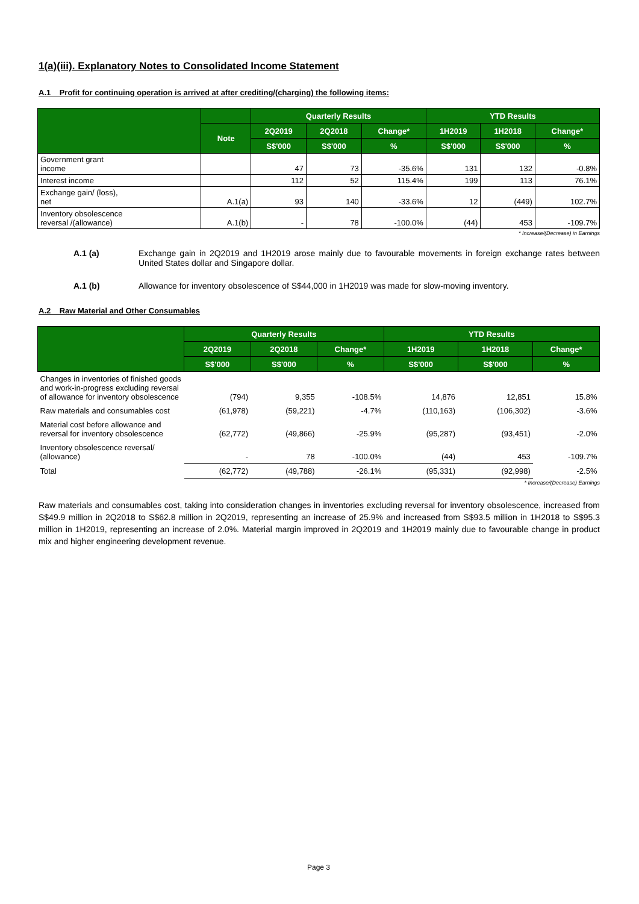1(a)(iii). Explanatory Notes to Consolidated Income Statement
A.1 Profit for continuing operation is arrived at after crediting/(charging) the following items:
| | | Quarterly Results | | | YTD Results | | |
| --- | --- | --- | --- | --- | --- | --- | --- |
| | Note | 2Q2019 | 2Q2018 | Change* | 1H2019 | 1H2018 | Change* |
| | | S$'000 | S$'000 | % | S$'000 | S$'000 | % |
| Government grant income | | 47 | 73 | -35.6% | 131 | 132 | -0.8% |
| Interest income | | 112 | 52 | 115.4% | 199 | 113 | 76.1% |
| Exchange gain/ (loss), net | A.1(a) | 93 | 140 | -33.6% | 12 | (449) | 102.7% |
| Inventory obsolescence reversal /(allowance) | A.1(b) | - | 78 | -100.0% | (44) | 453 | -109.7% |
* Increase/(Decrease) in Earnings
A.1 (a) Exchange gain in 2Q2019 and 1H2019 arose mainly due to favourable movements in foreign exchange rates between United States dollar and Singapore dollar.
A.1 (b) Allowance for inventory obsolescence of S$44,000 in 1H2019 was made for slow-moving inventory.
A.2 Raw Material and Other Consumables
| | Quarterly Results | | | YTD Results | | |
| --- | --- | --- | --- | --- | --- | --- |
| | 2Q2019 | 2Q2018 | Change* | 1H2019 | 1H2018 | Change* |
| | S$'000 | S$'000 | % | S$'000 | S$'000 | % |
| Changes in inventories of finished goods and work-in-progress excluding reversal of allowance for inventory obsolescence | (794) | 9,355 | -108.5% | 14,876 | 12,851 | 15.8% |
| Raw materials and consumables cost | (61,978) | (59,221) | -4.7% | (110,163) | (106,302) | -3.6% |
| Material cost before allowance and reversal for inventory obsolescence | (62,772) | (49,866) | -25.9% | (95,287) | (93,451) | -2.0% |
| Inventory obsolescence reversal/ (allowance) | - | 78 | -100.0% | (44) | 453 | -109.7% |
| Total | (62,772) | (49,788) | -26.1% | (95,331) | (92,998) | -2.5% |
* Increase/(Decrease) Earnings
Raw materials and consumables cost, taking into consideration changes in inventories excluding reversal for inventory obsolescence, increased from S$49.9 million in 2Q2018 to S$62.8 million in 2Q2019, representing an increase of 25.9% and increased from S$93.5 million in 1H2018 to S$95.3 million in 1H2019, representing an increase of 2.0%. Material margin improved in 2Q2019 and 1H2019 mainly due to favourable change in product mix and higher engineering development revenue.
Page 3